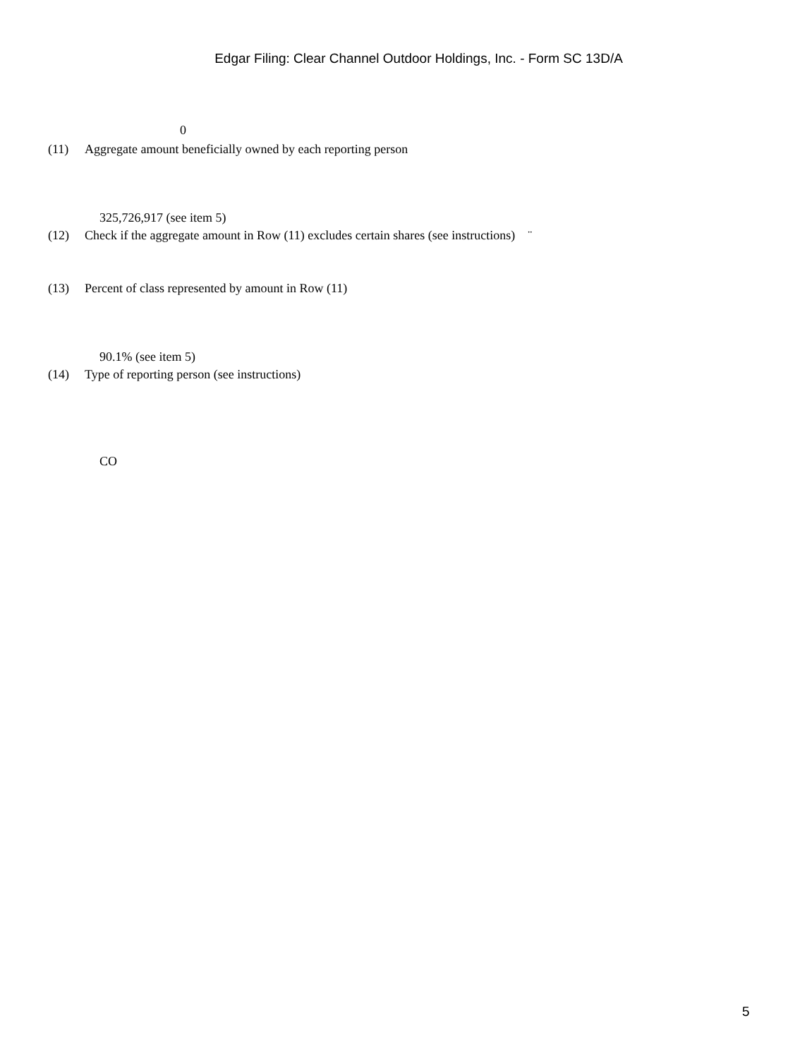Edgar Filing: Clear Channel Outdoor Holdings, Inc. - Form SC 13D/A
0
(11) Aggregate amount beneficially owned by each reporting person
325,726,917 (see item 5)
(12) Check if the aggregate amount in Row (11) excludes certain shares (see instructions) ¨
(13) Percent of class represented by amount in Row (11)
90.1% (see item 5)
(14) Type of reporting person (see instructions)
CO
5